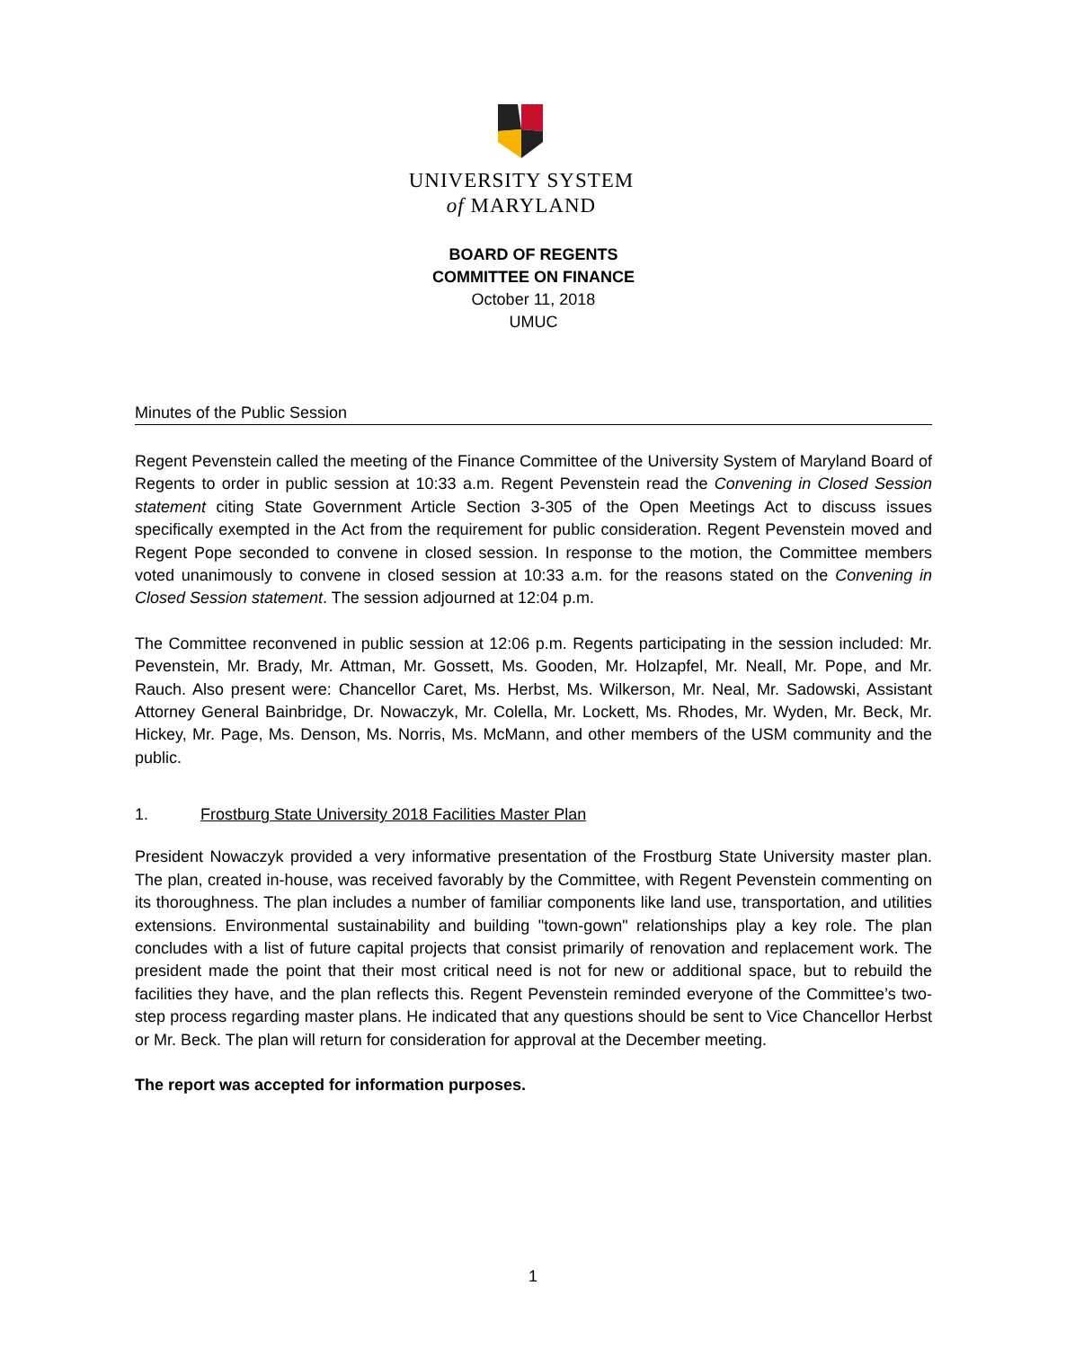UNIVERSITY SYSTEM
of MARYLAND
BOARD OF REGENTS
COMMITTEE ON FINANCE
October 11, 2018
UMUC
Minutes of the Public Session
Regent Pevenstein called the meeting of the Finance Committee of the University System of Maryland Board of Regents to order in public session at 10:33 a.m. Regent Pevenstein read the Convening in Closed Session statement citing State Government Article Section 3-305 of the Open Meetings Act to discuss issues specifically exempted in the Act from the requirement for public consideration. Regent Pevenstein moved and Regent Pope seconded to convene in closed session. In response to the motion, the Committee members voted unanimously to convene in closed session at 10:33 a.m. for the reasons stated on the Convening in Closed Session statement. The session adjourned at 12:04 p.m.
The Committee reconvened in public session at 12:06 p.m. Regents participating in the session included: Mr. Pevenstein, Mr. Brady, Mr. Attman, Mr. Gossett, Ms. Gooden, Mr. Holzapfel, Mr. Neall, Mr. Pope, and Mr. Rauch. Also present were: Chancellor Caret, Ms. Herbst, Ms. Wilkerson, Mr. Neal, Mr. Sadowski, Assistant Attorney General Bainbridge, Dr. Nowaczyk, Mr. Colella, Mr. Lockett, Ms. Rhodes, Mr. Wyden, Mr. Beck, Mr. Hickey, Mr. Page, Ms. Denson, Ms. Norris, Ms. McMann, and other members of the USM community and the public.
1. Frostburg State University 2018 Facilities Master Plan
President Nowaczyk provided a very informative presentation of the Frostburg State University master plan. The plan, created in-house, was received favorably by the Committee, with Regent Pevenstein commenting on its thoroughness. The plan includes a number of familiar components like land use, transportation, and utilities extensions. Environmental sustainability and building "town-gown" relationships play a key role. The plan concludes with a list of future capital projects that consist primarily of renovation and replacement work. The president made the point that their most critical need is not for new or additional space, but to rebuild the facilities they have, and the plan reflects this. Regent Pevenstein reminded everyone of the Committee’s two-step process regarding master plans. He indicated that any questions should be sent to Vice Chancellor Herbst or Mr. Beck. The plan will return for consideration for approval at the December meeting.
The report was accepted for information purposes.
1